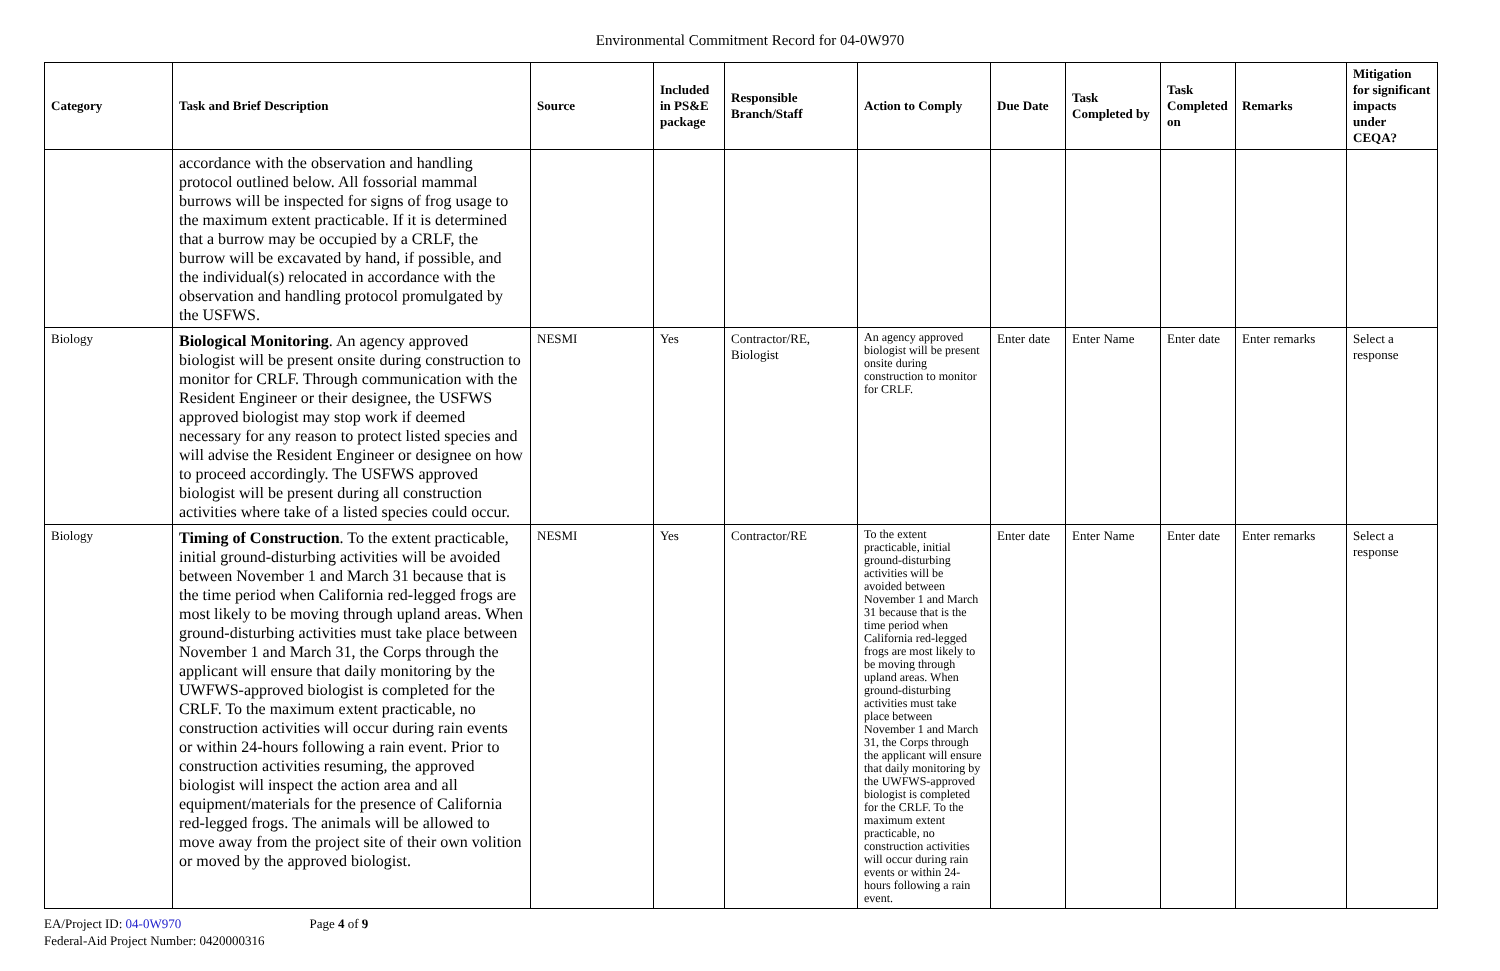Environmental Commitment Record for 04-0W970
| Category | Task and Brief Description | Source | Included in PS&E package | Responsible Branch/Staff | Action to Comply | Due Date | Task Completed by | Task Completed on | Remarks | Mitigation for significant impacts under CEQA? |
| --- | --- | --- | --- | --- | --- | --- | --- | --- | --- | --- |
| | accordance with the observation and handling protocol outlined below. All fossorial mammal burrows will be inspected for signs of frog usage to the maximum extent practicable. If it is determined that a burrow may be occupied by a CRLF, the burrow will be excavated by hand, if possible, and the individual(s) relocated in accordance with the observation and handling protocol promulgated by the USFWS. | | | | | | | | | |
| Biology | Biological Monitoring . An agency approved biologist will be present onsite during construction to monitor for CRLF. Through communication with the Resident Engineer or their designee, the USFWS approved biologist may stop work if deemed necessary for any reason to protect listed species and will advise the Resident Engineer or designee on how to proceed accordingly. The USFWS approved biologist will be present during all construction activities where take of a listed species could occur. | NESMI | Yes | Contractor/RE, Biologist | An agency approved biologist will be present onsite during construction to monitor for CRLF. | Enter date | Enter Name | Enter date | Enter remarks | Select a response |
| Biology | Timing of Construction . To the extent practicable, initial ground-disturbing activities will be avoided between November 1 and March 31 because that is the time period when California red-legged frogs are most likely to be moving through upland areas. When ground-disturbing activities must take place between November 1 and March 31, the Corps through the applicant will ensure that daily monitoring by the UWFWS-approved biologist is completed for the CRLF. To the maximum extent practicable, no construction activities will occur during rain events or within 24-hours following a rain event. Prior to construction activities resuming, the approved biologist will inspect the action area and all equipment/materials for the presence of California red-legged frogs. The animals will be allowed to move away from the project site of their own volition or moved by the approved biologist. | NESMI | Yes | Contractor/RE | To the extent practicable, initial ground-disturbing activities will be avoided between November 1 and March 31 because that is the time period when California red-legged frogs are most likely to be moving through upland areas. When ground-disturbing activities must take place between November 1 and March 31, the Corps through the applicant will ensure that daily monitoring by the UWFWS-approved biologist is completed for the CRLF. To the maximum extent practicable, no construction activities will occur during rain events or within 24-hours following a rain event. | Enter date | Enter Name | Enter date | Enter remarks | Select a response |
EA/Project ID: 04-0W970 Page 4 of 9
Federal-Aid Project Number: 0420000316